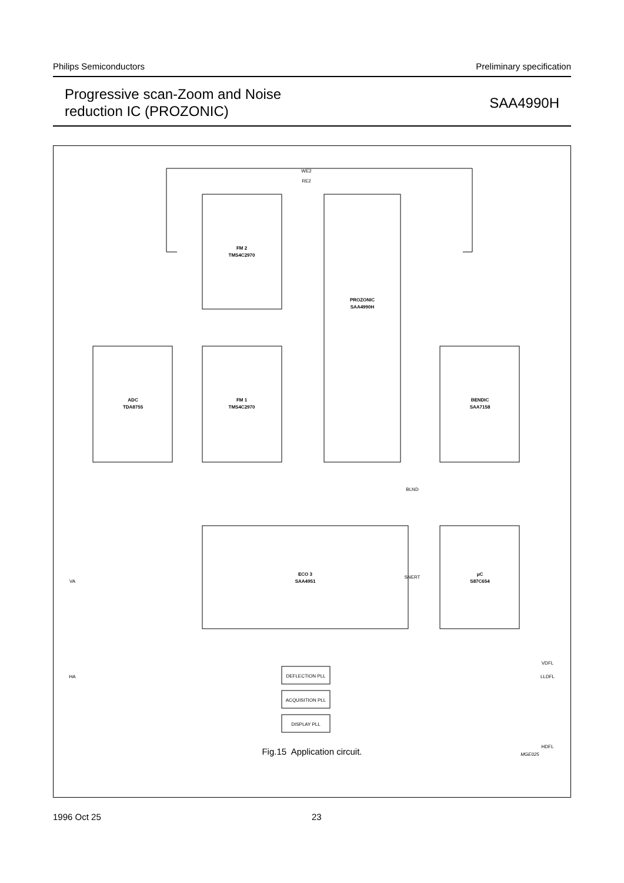Philips Semiconductors Preliminary specification
Progressive scan-Zoom and Noise
reduction IC (PROZONIC)
SAA4990H
FM 2
TMS4C2970
PROZONIC
SAA4990H
ADC
TDA8755
FM 1
TMS4C2970
BENDIC
SAA7158
ECO 3
SAA4951
μC
S87C654
DEFLECTION PLL
ACQUISITION PLL
DISPLAY PLL
WE2
RE2
SNERT
BLND
VA
HA
VDFL
LLDFL
HDFL
MGE025
Fig.15 Application circuit.
1996 Oct 25 23